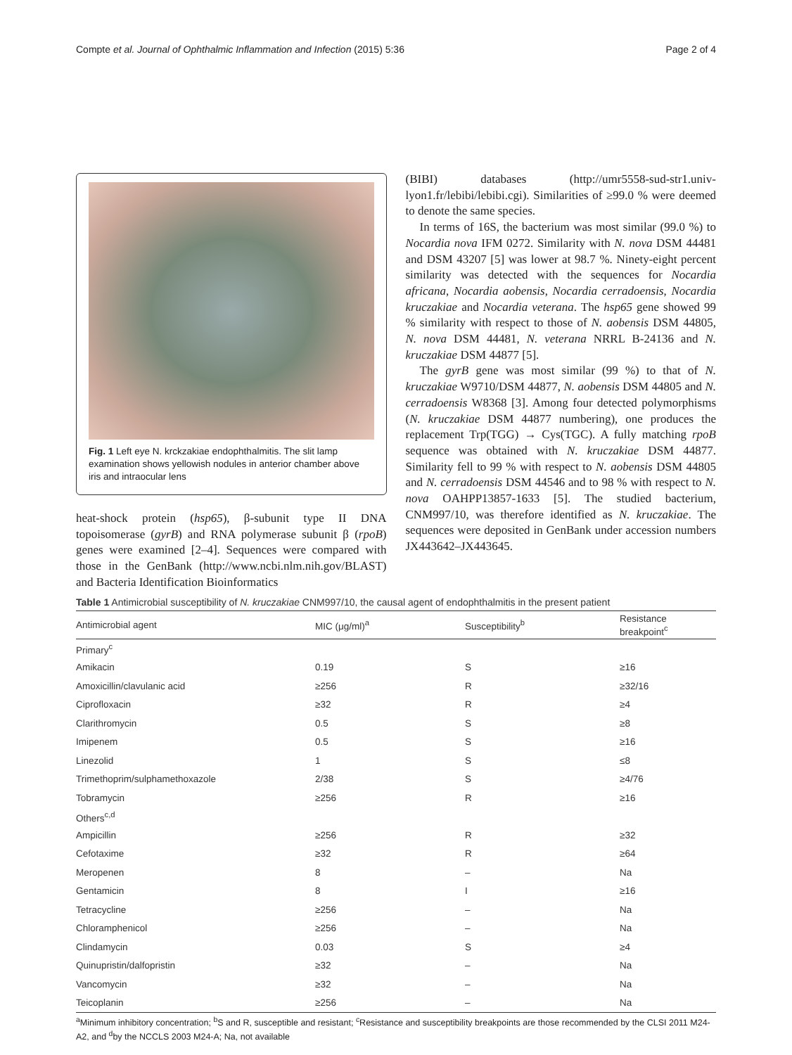Compte et al. Journal of Ophthalmic Inflammation and Infection (2015) 5:36 Page 2 of 4
Fig. 1 Left eye N. krckzakiae endophthalmitis. The slit lamp examination shows yellowish nodules in anterior chamber above iris and intraocular lens
heat-shock protein (hsp65), β-subunit type II DNA topoisomerase (gyrB) and RNA polymerase subunit β (rpoB) genes were examined [2–4]. Sequences were compared with those in the GenBank (http://www.ncbi.nlm.nih.gov/BLAST) and Bacteria Identification Bioinformatics
(BIBI) databases (http://umr5558-sud-str1.univ-lyon1.fr/lebibi/lebibi.cgi). Similarities of ≥99.0 % were deemed to denote the same species.
In terms of 16S, the bacterium was most similar (99.0 %) to Nocardia nova IFM 0272. Similarity with N. nova DSM 44481 and DSM 43207 [5] was lower at 98.7 %. Ninety-eight percent similarity was detected with the sequences for Nocardia africana, Nocardia aobensis, Nocardia cerradoensis, Nocardia kruczakiae and Nocardia veterana. The hsp65 gene showed 99 % similarity with respect to those of N. aobensis DSM 44805, N. nova DSM 44481, N. veterana NRRL B-24136 and N. kruczakiae DSM 44877 [5].
The gyrB gene was most similar (99 %) to that of N. kruczakiae W9710/DSM 44877, N. aobensis DSM 44805 and N. cerradoensis W8368 [3]. Among four detected polymorphisms (N. kruczakiae DSM 44877 numbering), one produces the replacement Trp(TGG) → Cys(TGC). A fully matching rpoB sequence was obtained with N. kruczakiae DSM 44877. Similarity fell to 99 % with respect to N. aobensis DSM 44805 and N. cerradoensis DSM 44546 and to 98 % with respect to N. nova OAHPP13857-1633 [5]. The studied bacterium, CNM997/10, was therefore identified as N. kruczakiae. The sequences were deposited in GenBank under accession numbers JX443642–JX443645.
Table 1 Antimicrobial susceptibility of N. kruczakiae CNM997/10, the causal agent of endophthalmitis in the present patient
| Antimicrobial agent | MIC (μg/ml)<sup>a</sup> | Susceptibility<sup>b</sup> | Resistance breakpoint<sup>c</sup> |
| --- | --- | --- | --- |
| Primary<sup>c</sup> | | | |
| Amikacin | 0.19 | S | ≥16 |
| Amoxicillin/clavulanic acid | ≥256 | R | ≥32/16 |
| Ciprofloxacin | ≥32 | R | ≥4 |
| Clarithromycin | 0.5 | S | ≥8 |
| Imipenem | 0.5 | S | ≥16 |
| Linezolid | 1 | S | ≤8 |
| Trimethoprim/sulphamethoxazole | 2/38 | S | ≥4/76 |
| Tobramycin | ≥256 | R | ≥16 |
| Others<sup>c,d</sup> | | | |
| Ampicillin | ≥256 | R | ≥32 |
| Cefotaxime | ≥32 | R | ≥64 |
| Meropenen | 8 | – | Na |
| Gentamicin | 8 | I | ≥16 |
| Tetracycline | ≥256 | – | Na |
| Chloramphenicol | ≥256 | – | Na |
| Clindamycin | 0.03 | S | ≥4 |
| Quinupristin/dalfopristin | ≥32 | – | Na |
| Vancomycin | ≥32 | – | Na |
| Teicoplanin | ≥256 | – | Na |
<sup>a</sup> Minimum inhibitory concentration; <sup>b</sup>S and R, susceptible and resistant; <sup>c</sup>Resistance and susceptibility breakpoints are those recommended by the CLSI 2011 M24-A2, and <sup>d</sup>by the NCCLS 2003 M24-A; Na, not available